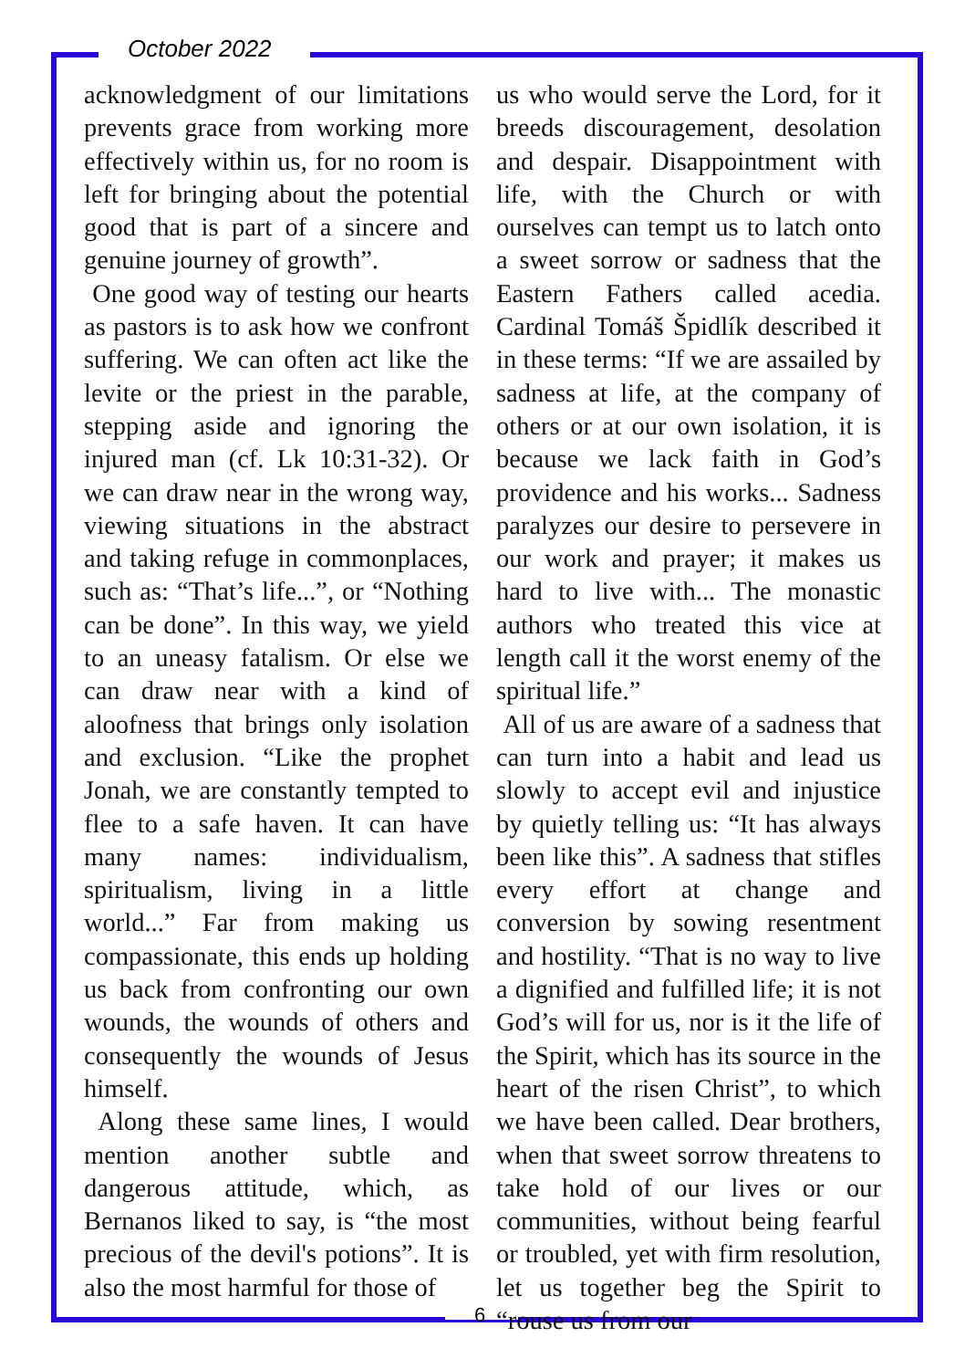October 2022
acknowledgment of our limitations prevents grace from working more effectively within us, for no room is left for bringing about the potential good that is part of a sincere and genuine journey of growth”.
One good way of testing our hearts as pastors is to ask how we confront suffering. We can often act like the levite or the priest in the parable, stepping aside and ignoring the injured man (cf. Lk 10:31-32). Or we can draw near in the wrong way, viewing situations in the abstract and taking refuge in commonplaces, such as: “That’s life...”, or “Nothing can be done”. In this way, we yield to an uneasy fatalism. Or else we can draw near with a kind of aloofness that brings only isolation and exclusion. “Like the prophet Jonah, we are constantly tempted to flee to a safe haven. It can have many names: individualism, spiritualism, living in a little world...” Far from making us compassionate, this ends up holding us back from confronting our own wounds, the wounds of others and consequently the wounds of Jesus himself.
Along these same lines, I would mention another subtle and dangerous attitude, which, as Bernanos liked to say, is “the most precious of the devil's potions”. It is also the most harmful for those of
us who would serve the Lord, for it breeds discouragement, desolation and despair. Disappointment with life, with the Church or with ourselves can tempt us to latch onto a sweet sorrow or sadness that the Eastern Fathers called acedia. Cardinal Tomáš Špidlík described it in these terms: “If we are assailed by sadness at life, at the company of others or at our own isolation, it is because we lack faith in God’s providence and his works... Sadness paralyzes our desire to persevere in our work and prayer; it makes us hard to live with... The monastic authors who treated this vice at length call it the worst enemy of the spiritual life.”
All of us are aware of a sadness that can turn into a habit and lead us slowly to accept evil and injustice by quietly telling us: “It has always been like this”. A sadness that stifles every effort at change and conversion by sowing resentment and hostility. “That is no way to live a dignified and fulfilled life; it is not God’s will for us, nor is it the life of the Spirit, which has its source in the heart of the risen Christ”, to which we have been called. Dear brothers, when that sweet sorrow threatens to take hold of our lives or our communities, without being fearful or troubled, yet with firm resolution, let us together beg the Spirit to “rouse us from our
6